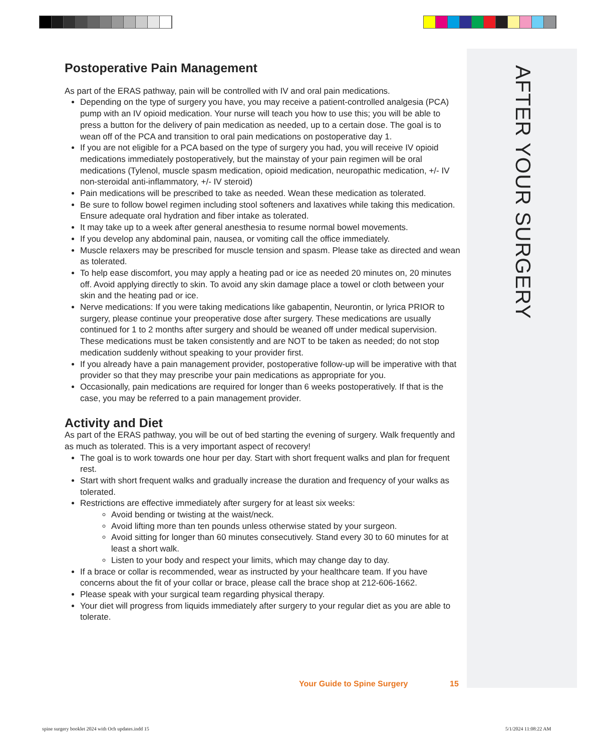AFTER YOUR SURGERY
Postoperative Pain Management
As part of the ERAS pathway, pain will be controlled with IV and oral pain medications.
Depending on the type of surgery you have, you may receive a patient-controlled analgesia (PCA) pump with an IV opioid medication. Your nurse will teach you how to use this; you will be able to press a button for the delivery of pain medication as needed, up to a certain dose. The goal is to wean off of the PCA and transition to oral pain medications on postoperative day 1.
If you are not eligible for a PCA based on the type of surgery you had, you will receive IV opioid medications immediately postoperatively, but the mainstay of your pain regimen will be oral medications (Tylenol, muscle spasm medication, opioid medication, neuropathic medication, +/- IV non-steroidal anti-inflammatory, +/- IV steroid)
Pain medications will be prescribed to take as needed. Wean these medication as tolerated.
Be sure to follow bowel regimen including stool softeners and laxatives while taking this medication. Ensure adequate oral hydration and fiber intake as tolerated.
It may take up to a week after general anesthesia to resume normal bowel movements.
If you develop any abdominal pain, nausea, or vomiting call the office immediately.
Muscle relaxers may be prescribed for muscle tension and spasm. Please take as directed and wean as tolerated.
To help ease discomfort, you may apply a heating pad or ice as needed 20 minutes on, 20 minutes off. Avoid applying directly to skin. To avoid any skin damage place a towel or cloth between your skin and the heating pad or ice.
Nerve medications: If you were taking medications like gabapentin, Neurontin, or lyrica PRIOR to surgery, please continue your preoperative dose after surgery. These medications are usually continued for 1 to 2 months after surgery and should be weaned off under medical supervision. These medications must be taken consistently and are NOT to be taken as needed; do not stop medication suddenly without speaking to your provider first.
If you already have a pain management provider, postoperative follow-up will be imperative with that provider so that they may prescribe your pain medications as appropriate for you.
Occasionally, pain medications are required for longer than 6 weeks postoperatively. If that is the case, you may be referred to a pain management provider.
Activity and Diet
As part of the ERAS pathway, you will be out of bed starting the evening of surgery. Walk frequently and as much as tolerated. This is a very important aspect of recovery!
The goal is to work towards one hour per day. Start with short frequent walks and plan for frequent rest.
Start with short frequent walks and gradually increase the duration and frequency of your walks as tolerated.
Restrictions are effective immediately after surgery for at least six weeks:
Avoid bending or twisting at the waist/neck.
Avoid lifting more than ten pounds unless otherwise stated by your surgeon.
Avoid sitting for longer than 60 minutes consecutively. Stand every 30 to 60 minutes for at least a short walk.
Listen to your body and respect your limits, which may change day to day.
If a brace or collar is recommended, wear as instructed by your healthcare team. If you have concerns about the fit of your collar or brace, please call the brace shop at 212-606-1662.
Please speak with your surgical team regarding physical therapy.
Your diet will progress from liquids immediately after surgery to your regular diet as you are able to tolerate.
Your Guide to Spine Surgery 15
spine surgery booklet 2024 with Och updates.indd 15
5/1/2024 11:08:22 AM